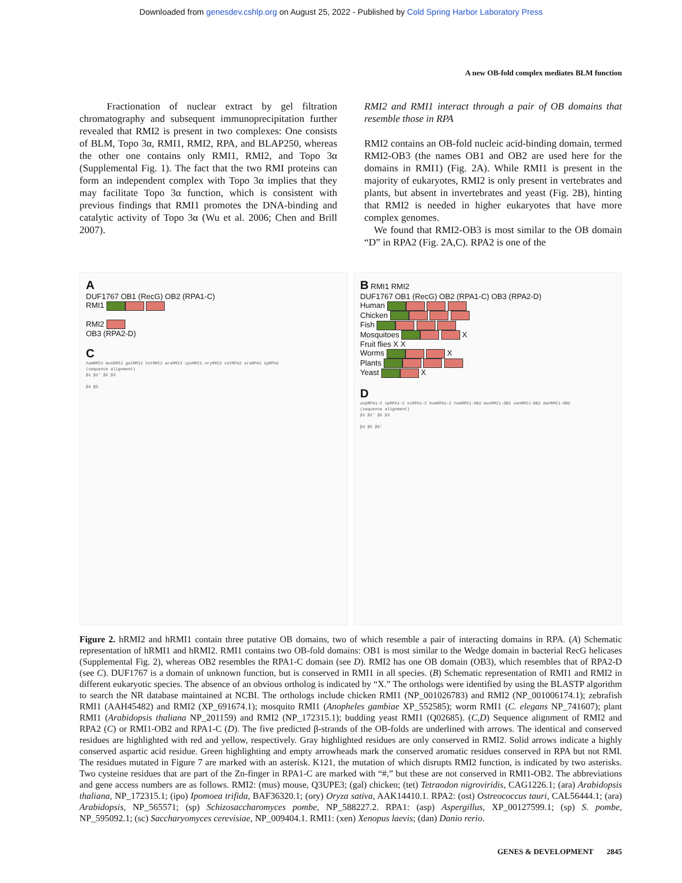Downloaded from genesdev.cshlp.org on August 25, 2022 - Published by Cold Spring Harbor Laboratory Press
A new OB-fold complex mediates BLM function
Fractionation of nuclear extract by gel filtration chromatography and subsequent immunoprecipitation further revealed that RMI2 is present in two complexes: One consists of BLM, Topo 3α, RMI1, RMI2, RPA, and BLAP250, whereas the other one contains only RMI1, RMI2, and Topo 3α (Supplemental Fig. 1). The fact that the two RMI proteins can form an independent complex with Topo 3α implies that they may facilitate Topo 3α function, which is consistent with previous findings that RMI1 promotes the DNA-binding and catalytic activity of Topo 3α (Wu et al. 2006; Chen and Brill 2007).
RMI2 and RMI1 interact through a pair of OB domains that resemble those in RPA
RMI2 contains an OB-fold nucleic acid-binding domain, termed RMI2-OB3 (the names OB1 and OB2 are used here for the domains in RMI1) (Fig. 2A). While RMI1 is present in the majority of eukaryotes, RMI2 is only present in vertebrates and plants, but absent in invertebrates and yeast (Fig. 2B), hinting that RMI2 is needed in higher eukaryotes that have more complex genomes.
We found that RMI2-OB3 is most similar to the OB domain “D” in RPA2 (Fig. 2A,C). RPA2 is one of the
A
DUF1767 OB1 (RecG) OB2 (RPA1-C)
RMI1
RMI2
OB3 (RPA2-D)
C
humRMI2 musRMI2 galRMI2 tetRMI2 araRMI2 ipoRMI2 oryRMI2 ostRPA2 araRPA2 spRPA2 (sequence alignment) β1 β1′ β2 β3 β4 β5
B RMI1 RMI2
DUF1767 OB1 (RecG) OB2 (RPA1-C) OB3 (RPA2-D)
Human
Chicken
Fish
Mosquitoes X
Fruit flies X X
Worms X
Plants
Yeast X
D
aspRPA1-C spRPA1-C scRPA1-C humRPA1-C humRMI1-OB2 musRMI1-OB2 xenRMI1-OB2 danRMI1-OB2 (sequence alignment) β1 β1′ β2 β3 β4 β5 β5′
Figure 2. hRMI2 and hRMI1 contain three putative OB domains, two of which resemble a pair of interacting domains in RPA. (A) Schematic representation of hRMI1 and hRMI2. RMI1 contains two OB-fold domains: OB1 is most similar to the Wedge domain in bacterial RecG helicases (Supplemental Fig. 2), whereas OB2 resembles the RPA1-C domain (see D). RMI2 has one OB domain (OB3), which resembles that of RPA2-D (see C). DUF1767 is a domain of unknown function, but is conserved in RMI1 in all species. (B) Schematic representation of RMI1 and RMI2 in different eukaryotic species. The absence of an obvious ortholog is indicated by “X.” The orthologs were identified by using the BLASTP algorithm to search the NR database maintained at NCBI. The orthologs include chicken RMI1 (NP_001026783) and RMI2 (NP_001006174.1); zebrafish RMI1 (AAH45482) and RMI2 (XP_691674.1); mosquito RMI1 (Anopheles gambiae XP_552585); worm RMI1 (C. elegans NP_741607); plant RMI1 (Arabidopsis thaliana NP_201159) and RMI2 (NP_172315.1); budding yeast RMI1 (Q02685). (C,D) Sequence alignment of RMI2 and RPA2 (C) or RMI1-OB2 and RPA1-C (D). The five predicted β-strands of the OB-folds are underlined with arrows. The identical and conserved residues are highlighted with red and yellow, respectively. Gray highlighted residues are only conserved in RMI2. Solid arrows indicate a highly conserved aspartic acid residue. Green highlighting and empty arrowheads mark the conserved aromatic residues conserved in RPA but not RMI. The residues mutated in Figure 7 are marked with an asterisk. K121, the mutation of which disrupts RMI2 function, is indicated by two asterisks. Two cysteine residues that are part of the Zn-finger in RPA1-C are marked with “#,” but these are not conserved in RMI1-OB2. The abbreviations and gene access numbers are as follows. RMI2: (mus) mouse, Q3UPE3; (gal) chicken; (tet) Tetraodon nigroviridis, CAG1226.1; (ara) Arabidopsis thaliana, NP_172315.1; (ipo) Ipomoea trifida, BAF36320.1; (ory) Oryza sativa, AAK14410.1. RPA2: (ost) Ostreococcus tauri, CAL56444.1; (ara) Arabidopsis, NP_565571; (sp) Schizosaccharomyces pombe, NP_588227.2. RPA1: (asp) Aspergillus, XP_00127599.1; (sp) S. pombe, NP_595092.1; (sc) Saccharyomyces cerevisiae, NP_009404.1. RMI1: (xen) Xenopus laevis; (dan) Danio rerio.
GENES & DEVELOPMENT 2845